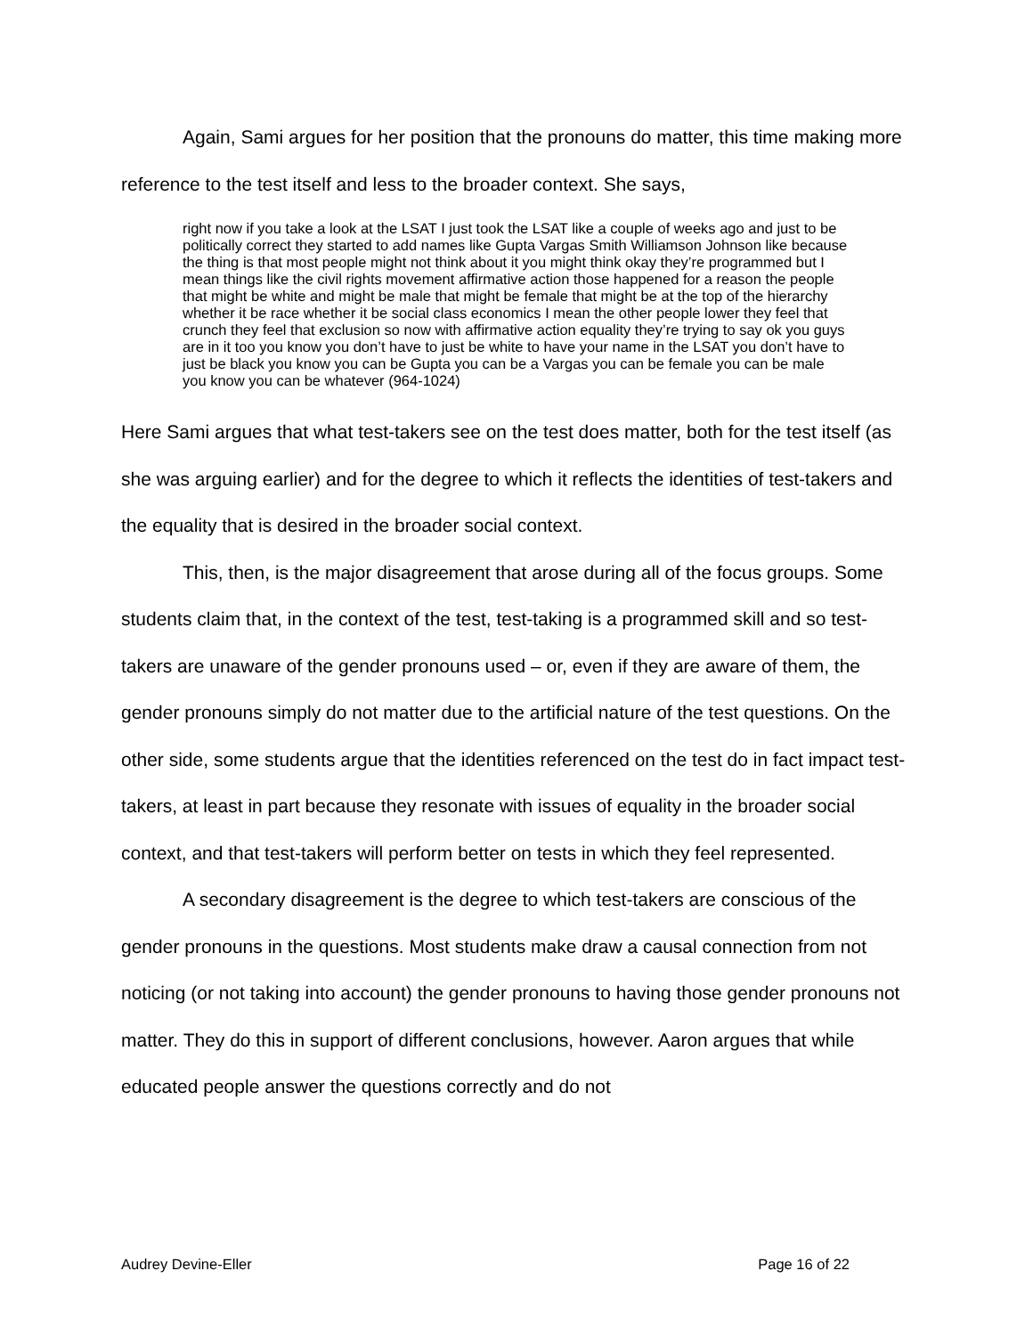Again, Sami argues for her position that the pronouns do matter, this time making more reference to the test itself and less to the broader context. She says,
right now if you take a look at the LSAT I just took the LSAT like a couple of weeks ago and just to be politically correct they started to add names like Gupta Vargas Smith Williamson Johnson like because the thing is that most people might not think about it you might think okay they’re programmed but I mean things like the civil rights movement affirmative action those happened for a reason the people that might be white and might be male that might be female that might be at the top of the hierarchy whether it be race whether it be social class economics I mean the other people lower they feel that crunch they feel that exclusion so now with affirmative action equality they’re trying to say ok you guys are in it too you know you don’t have to just be white to have your name in the LSAT you don’t have to just be black you know you can be Gupta you can be a Vargas you can be female you can be male you know you can be whatever (964-1024)
Here Sami argues that what test-takers see on the test does matter, both for the test itself (as she was arguing earlier) and for the degree to which it reflects the identities of test-takers and the equality that is desired in the broader social context.
This, then, is the major disagreement that arose during all of the focus groups. Some students claim that, in the context of the test, test-taking is a programmed skill and so test-takers are unaware of the gender pronouns used – or, even if they are aware of them, the gender pronouns simply do not matter due to the artificial nature of the test questions. On the other side, some students argue that the identities referenced on the test do in fact impact test-takers, at least in part because they resonate with issues of equality in the broader social context, and that test-takers will perform better on tests in which they feel represented.
A secondary disagreement is the degree to which test-takers are conscious of the gender pronouns in the questions. Most students make draw a causal connection from not noticing (or not taking into account) the gender pronouns to having those gender pronouns not matter. They do this in support of different conclusions, however. Aaron argues that while educated people answer the questions correctly and do not
Audrey Devine-Eller Page 16 of 22